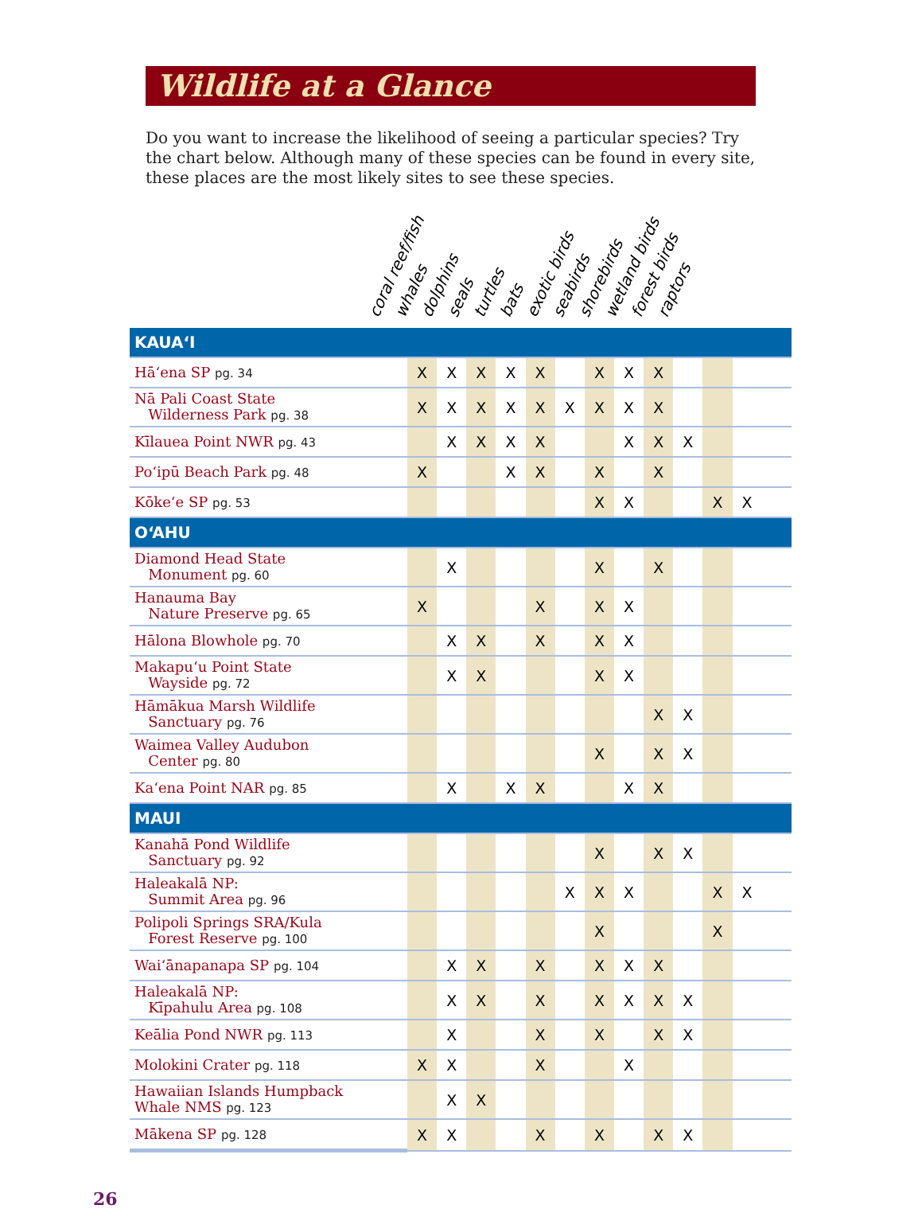Wildlife at a Glance
Do you want to increase the likelihood of seeing a particular species? Try the chart below. Although many of these species can be found in every site, these places are the most likely sites to see these species.
coral reef/fish whales dolphins seals turtles bats exotic birds seabirds shorebirds wetland birds forest birds raptors
| KAUAʻI | | | | | | | | | | | | | |
| Hāʻena SP pg. 34 | X | X | X | X | X | | X | X | X | | | | |
| Nā Pali Coast State Wilderness Park pg. 38 | X | X | X | X | X | X | X | X | X | | | | |
| Kīlauea Point NWR pg. 43 | | X | X | X | X | | | X | X | X | | | |
| Poʻipū Beach Park pg. 48 | X | | | X | X | | X | | X | | | | |
| Kōkeʻe SP pg. 53 | | | | | | | X | X | | | X | X | |
| OʻAHU | | | | | | | | | | | | | |
| Diamond Head State Monument pg. 60 | | X | | | | | X | | X | | | | |
| Hanauma Bay Nature Preserve pg. 65 | X | | | | X | | X | X | | | | | |
| Hālona Blowhole pg. 70 | | X | X | | X | | X | X | | | | | |
| Makapuʻu Point State Wayside pg. 72 | | X | X | | | | X | X | | | | | |
| Hāmākua Marsh Wildlife Sanctuary pg. 76 | | | | | | | | | X | X | | | |
| Waimea Valley Audubon Center pg. 80 | | | | | | | X | | X | X | | | |
| Kaʻena Point NAR pg. 85 | | X | | X | X | | | X | X | | | | |
| MAUI | | | | | | | | | | | | | |
| Kanahā Pond Wildlife Sanctuary pg. 92 | | | | | | | X | | X | X | | | |
| Haleakalā NP: Summit Area pg. 96 | | | | | | X | X | X | | | X | X | |
| Polipoli Springs SRA/Kula Forest Reserve pg. 100 | | | | | | | X | | | | X | | |
| Waiʻānapanapa SP pg. 104 | | X | X | | X | | X | X | X | | | | |
| Haleakalā NP: Kīpahulu Area pg. 108 | | X | X | | X | | X | X | X | X | | | |
| Keālia Pond NWR pg. 113 | | X | | | X | | X | | X | X | | | |
| Molokini Crater pg. 118 | X | X | | | X | | | X | | | | | |
| Hawaiian Islands Humpback Whale NMS pg. 123 | | X | X | | | | | | | | | | |
| Mākena SP pg. 128 | X | X | | | X | | X | | X | X | | | |
26